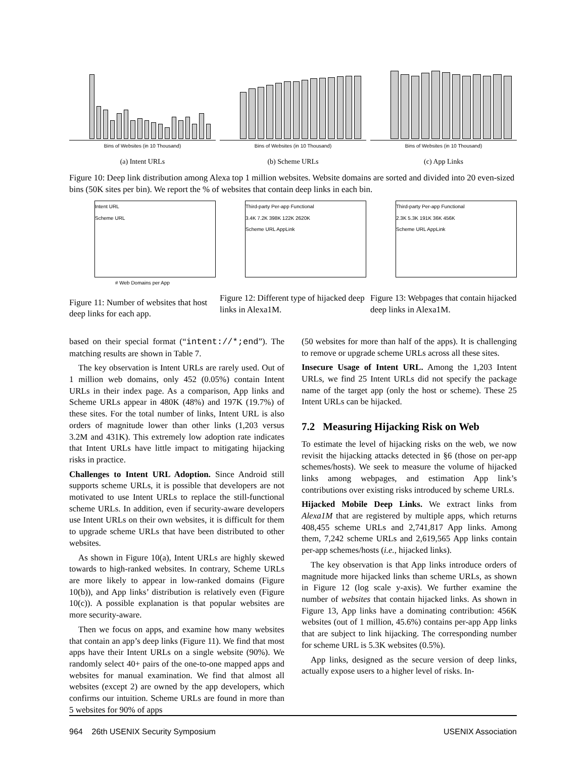Bins of Websites (in 10 Thousand)
(a) Intent URLs
Bins of Websites (in 10 Thousand)
(b) Scheme URLs
Bins of Websites (in 10 Thousand)
(c) App Links
Figure 10: Deep link distribution among Alexa top 1 million websites. Website domains are sorted and divided into 20 even-sized bins (50K sites per bin). We report the % of websites that contain deep links in each bin.
Intent URL
Scheme URL
# Web Domains per App
Figure 11: Number of websites that host deep links for each app.
Third-party Per-app Functional
3.4K 7.2K 398K 122K 2620K
Scheme URL AppLink
Figure 12: Different type of hijacked deep links in Alexa1M.
Third-party Per-app Functional
2.3K 5.3K 191K 36K 456K
Scheme URL AppLink
Figure 13: Webpages that contain hijacked deep links in Alexa1M.
based on their special format (“intent://*;end”). The matching results are shown in Table 7.
The key observation is Intent URLs are rarely used. Out of 1 million web domains, only 452 (0.05%) contain Intent URLs in their index page. As a comparison, App links and Scheme URLs appear in 480K (48%) and 197K (19.7%) of these sites. For the total number of links, Intent URL is also orders of magnitude lower than other links (1,203 versus 3.2M and 431K). This extremely low adoption rate indicates that Intent URLs have little impact to mitigating hijacking risks in practice.
Challenges to Intent URL Adoption. Since Android still supports scheme URLs, it is possible that developers are not motivated to use Intent URLs to replace the still-functional scheme URLs. In addition, even if security-aware developers use Intent URLs on their own websites, it is difficult for them to upgrade scheme URLs that have been distributed to other websites.
As shown in Figure 10(a), Intent URLs are highly skewed towards to high-ranked websites. In contrary, Scheme URLs are more likely to appear in low-ranked domains (Figure 10(b)), and App links’ distribution is relatively even (Figure 10(c)). A possible explanation is that popular websites are more security-aware.
Then we focus on apps, and examine how many websites that contain an app’s deep links (Figure 11). We find that most apps have their Intent URLs on a single website (90%). We randomly select 40+ pairs of the one-to-one mapped apps and websites for manual examination. We find that almost all websites (except 2) are owned by the app developers, which confirms our intuition. Scheme URLs are found in more than 5 websites for 90% of apps
(50 websites for more than half of the apps). It is challenging to remove or upgrade scheme URLs across all these sites.
Insecure Usage of Intent URL. Among the 1,203 Intent URLs, we find 25 Intent URLs did not specify the package name of the target app (only the host or scheme). These 25 Intent URLs can be hijacked.
7.2 Measuring Hijacking Risk on Web
To estimate the level of hijacking risks on the web, we now revisit the hijacking attacks detected in §6 (those on per-app schemes/hosts). We seek to measure the volume of hijacked links among webpages, and estimation App link’s contributions over existing risks introduced by scheme URLs.
Hijacked Mobile Deep Links. We extract links from Alexa1M that are registered by multiple apps, which returns 408,455 scheme URLs and 2,741,817 App links. Among them, 7,242 scheme URLs and 2,619,565 App links contain per-app schemes/hosts (i.e., hijacked links).
The key observation is that App links introduce orders of magnitude more hijacked links than scheme URLs, as shown in Figure 12 (log scale y-axis). We further examine the number of websites that contain hijacked links. As shown in Figure 13, App links have a dominating contribution: 456K websites (out of 1 million, 45.6%) contains per-app App links that are subject to link hijacking. The corresponding number for scheme URL is 5.3K websites (0.5%).
App links, designed as the secure version of deep links, actually expose users to a higher level of risks. In-
964 26th USENIX Security Symposium USENIX Association